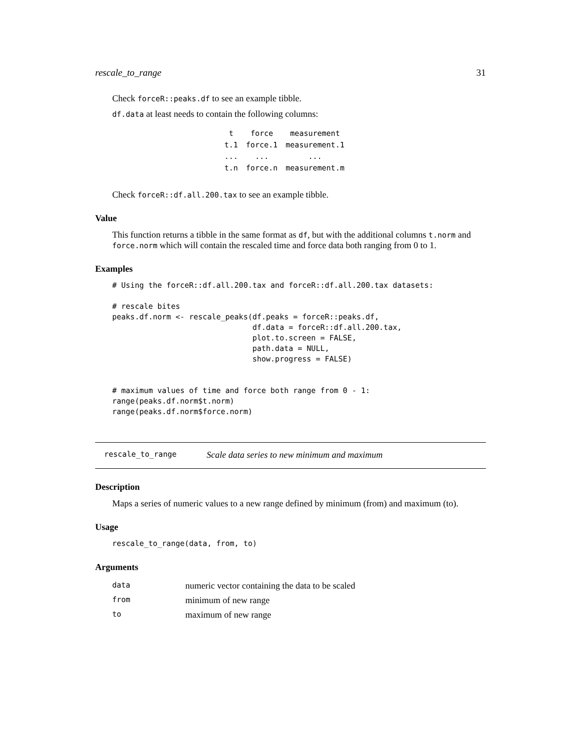rescale_to_range 31
Check forceR::peaks.df to see an example tibble.
df.data at least needs to contain the following columns:
| t | force | measurement |
| t.1 | force.1 | measurement.1 |
| ... | ... | ... |
| t.n | force.n | measurement.m |
Check forceR::df.all.200.tax to see an example tibble.
Value
This function returns a tibble in the same format as df, but with the additional columns t.norm and force.norm which will contain the rescaled time and force data both ranging from 0 to 1.
Examples
# Using the forceR::df.all.200.tax and forceR::df.all.200.tax datasets:

# rescale bites
peaks.df.norm <- rescale_peaks(df.peaks = forceR::peaks.df,
                               df.data = forceR::df.all.200.tax,
                               plot.to.screen = FALSE,
                               path.data = NULL,
                               show.progress = FALSE)


# maximum values of time and force both range from 0 - 1:
range(peaks.df.norm$t.norm)
range(peaks.df.norm$force.norm)
rescale_to_range Scale data series to new minimum and maximum
Description
Maps a series of numeric values to a new range defined by minimum (from) and maximum (to).
Usage
rescale_to_range(data, from, to)
Arguments
| data | numeric vector containing the data to be scaled |
| from | minimum of new range |
| to | maximum of new range |